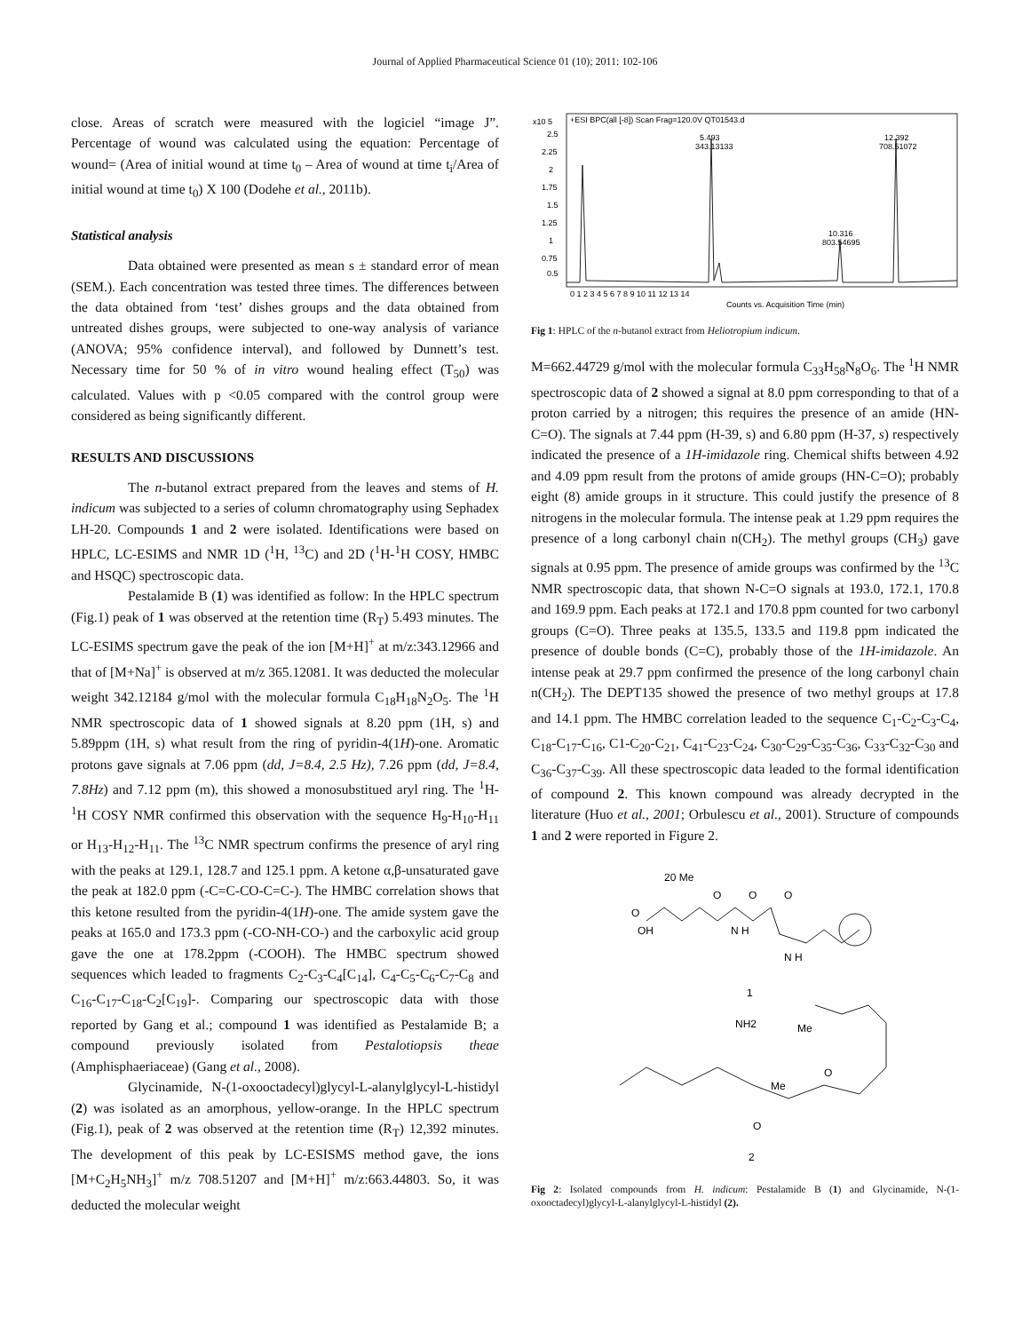Journal of Applied Pharmaceutical Science 01 (10); 2011: 102-106
close. Areas of scratch were measured with the logiciel “image J”. Percentage of wound was calculated using the equation: Percentage of wound= (Area of initial wound at time t<sub>0</sub> – Area of wound at time t<sub>i</sub>/Area of initial wound at time t<sub>0</sub>) X 100 (Dodehe et al., 2011b).
Statistical analysis
Data obtained were presented as mean s ± standard error of mean (SEM.). Each concentration was tested three times. The differences between the data obtained from ‘test’ dishes groups and the data obtained from untreated dishes groups, were subjected to one-way analysis of variance (ANOVA; 95% confidence interval), and followed by Dunnett’s test. Necessary time for 50 % of in vitro wound healing effect (T<sub>50</sub>) was calculated. Values with p <0.05 compared with the control group were considered as being significantly different.
RESULTS AND DISCUSSIONS
The n-butanol extract prepared from the leaves and stems of H. indicum was subjected to a series of column chromatography using Sephadex LH-20. Compounds 1 and 2 were isolated. Identifications were based on HPLC, LC-ESIMS and NMR 1D (<sup>1</sup>H, <sup>13</sup>C) and 2D (<sup>1</sup>H-<sup>1</sup>H COSY, HMBC and HSQC) spectroscopic data.
Pestalamide B (1) was identified as follow: In the HPLC spectrum (Fig.1) peak of 1 was observed at the retention time (R<sub>T</sub>) 5.493 minutes. The LC-ESIMS spectrum gave the peak of the ion [M+H]<sup>+</sup> at m/z:343.12966 and that of [M+Na]<sup>+</sup> is observed at m/z 365.12081. It was deducted the molecular weight 342.12184 g/mol with the molecular formula C<sub>18</sub>H<sub>18</sub>N<sub>2</sub>O<sub>5</sub>. The <sup>1</sup>H NMR spectroscopic data of 1 showed signals at 8.20 ppm (1H, s) and 5.89ppm (1H, s) what result from the ring of pyridin-4(1H)-one. Aromatic protons gave signals at 7.06 ppm (dd, J=8.4, 2.5 Hz), 7.26 ppm (dd, J=8.4, 7.8Hz) and 7.12 ppm (m), this showed a monosubstitued aryl ring. The <sup>1</sup>H-<sup>1</sup>H COSY NMR confirmed this observation with the sequence H<sub>9</sub>-H<sub>10</sub>-H<sub>11</sub> or H<sub>13</sub>-H<sub>12</sub>-H<sub>11</sub>. The <sup>13</sup>C NMR spectrum confirms the presence of aryl ring with the peaks at 129.1, 128.7 and 125.1 ppm. A ketone α,β-unsaturated gave the peak at 182.0 ppm (-C=C-CO-C=C-). The HMBC correlation shows that this ketone resulted from the pyridin-4(1H)-one. The amide system gave the peaks at 165.0 and 173.3 ppm (-CO-NH-CO-) and the carboxylic acid group gave the one at 178.2ppm (-COOH). The HMBC spectrum showed sequences which leaded to fragments C<sub>2</sub>-C<sub>3</sub>-C<sub>4</sub>[C<sub>14</sub>], C<sub>4</sub>-C<sub>5</sub>-C<sub>6</sub>-C<sub>7</sub>-C<sub>8</sub> and C<sub>16</sub>-C<sub>17</sub>-C<sub>18</sub>-C<sub>2</sub>[C<sub>19</sub>]-. Comparing our spectroscopic data with those reported by Gang et al.; compound 1 was identified as Pestalamide B; a compound previously isolated from Pestalotiopsis theae (Amphisphaeriaceae) (Gang et al., 2008).
Glycinamide, N-(1-oxooctadecyl)glycyl-L-alanylglycyl-L-histidyl (2) was isolated as an amorphous, yellow-orange. In the HPLC spectrum (Fig.1), peak of 2 was observed at the retention time (R<sub>T</sub>) 12,392 minutes. The development of this peak by LC-ESISMS method gave, the ions [M+C<sub>2</sub>H<sub>5</sub>NH<sub>3</sub>]<sup>+</sup> m/z 708.51207 and [M+H]<sup>+</sup> m/z:663.44803. So, it was deducted the molecular weight
+ESI BPC(all [-8]) Scan Frag=120.0V QT01543.d
x10 5
2.5
2.25
2
1.75
1.5
1.25
1
0.75
0.5
5.493
343.13133
12.392
708.51072
10.316
803.54695
0 1 2 3 4 5 6 7 8 9 10 11 12 13 14
Counts vs. Acquisition Time (min)
Fig 1: HPLC of the n-butanol extract from Heliotropium indicum.
M=662.44729 g/mol with the molecular formula C<sub>33</sub>H<sub>58</sub>N<sub>8</sub>O<sub>6</sub>. The <sup>1</sup>H NMR spectroscopic data of 2 showed a signal at 8.0 ppm corresponding to that of a proton carried by a nitrogen; this requires the presence of an amide (HN-C=O). The signals at 7.44 ppm (H-39, s) and 6.80 ppm (H-37, s) respectively indicated the presence of a 1H-imidazole ring. Chemical shifts between 4.92 and 4.09 ppm result from the protons of amide groups (HN-C=O); probably eight (8) amide groups in it structure. This could justify the presence of 8 nitrogens in the molecular formula. The intense peak at 1.29 ppm requires the presence of a long carbonyl chain n(CH<sub>2</sub>). The methyl groups (CH<sub>3</sub>) gave signals at 0.95 ppm. The presence of amide groups was confirmed by the <sup>13</sup>C NMR spectroscopic data, that shown N-C=O signals at 193.0, 172.1, 170.8 and 169.9 ppm. Each peaks at 172.1 and 170.8 ppm counted for two carbonyl groups (C=O). Three peaks at 135.5, 133.5 and 119.8 ppm indicated the presence of double bonds (C=C), probably those of the 1H-imidazole. An intense peak at 29.7 ppm confirmed the presence of the long carbonyl chain n(CH<sub>2</sub>). The DEPT135 showed the presence of two methyl groups at 17.8 and 14.1 ppm. The HMBC correlation leaded to the sequence C<sub>1</sub>-C<sub>2</sub>-C<sub>3</sub>-C<sub>4</sub>, C<sub>18</sub>-C<sub>17</sub>-C<sub>16</sub>, C1-C<sub>20</sub>-C<sub>21</sub>, C<sub>41</sub>-C<sub>23</sub>-C<sub>24</sub>, C<sub>30</sub>-C<sub>29</sub>-C<sub>35</sub>-C<sub>36</sub>, C<sub>33</sub>-C<sub>32</sub>-C<sub>30</sub> and C<sub>36</sub>-C<sub>37</sub>-C<sub>39</sub>. All these spectroscopic data leaded to the formal identification of compound 2. This known compound was already decrypted in the literature (Huo et al., 2001; Orbulescu et al., 2001). Structure of compounds 1 and 2 were reported in Figure 2.
20 Me
O
OH
O
O
O
N H
N H
1
NH2
Me
Me
O
O
2
Fig 2: Isolated compounds from H. indicum: Pestalamide B (1) and Glycinamide, N-(1-oxooctadecyl)glycyl-L-alanylglycyl-L-histidyl (2).